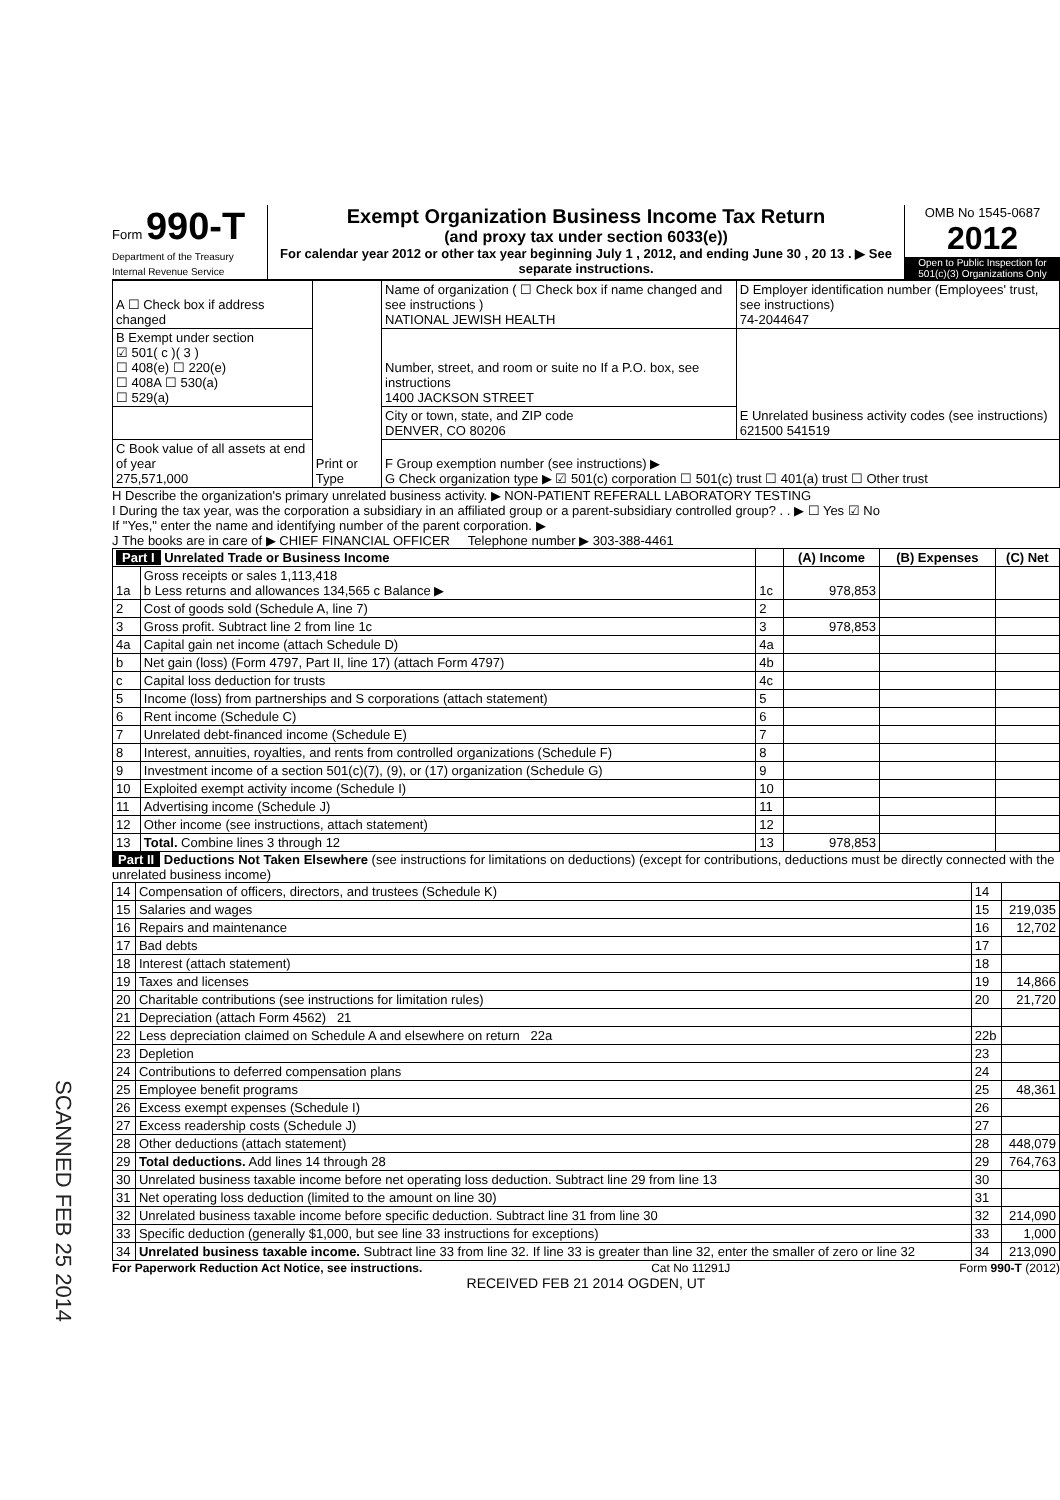Form 990-T
Department of the Treasury
Internal Revenue Service
Exempt Organization Business Income Tax Return
(and proxy tax under section 6033(e))
For calendar year 2012 or other tax year beginning July 1 , 2012, and ending June 30 , 20 13 . ▶ See separate instructions.
OMB No 1545-0687
2012
Open to Public Inspection for 501(c)(3) Organizations Only
| A ☐ Check box if address changed | Print or Type | Name of organization ( ☐ Check box if name changed and see instructions ) NATIONAL JEWISH HEALTH | D Employer identification number (Employees' trust, see instructions) 74-2044647 |
| B Exempt under section ☑ 501( c )( 3 ) ☐ 408(e) ☐ 220(e) ☐ 408A ☐ 530(a) ☐ 529(a) | | Number, street, and room or suite no If a P.O. box, see instructions 1400 JACKSON STREET | E Unrelated business activity codes (see instructions) 621500 541519 |
| | | City or town, state, and ZIP code DENVER, CO 80206 | |
| C Book value of all assets at end of year 275,571,000 | | F Group exemption number (see instructions) ▶ G Check organization type ▶ ☑ 501(c) corporation ☐ 501(c) trust ☐ 401(a) trust ☐ Other trust | |
H Describe the organization's primary unrelated business activity. ▶ NON-PATIENT REFERALL LABORATORY TESTING
I During the tax year, was the corporation a subsidiary in an affiliated group or a parent-subsidiary controlled group? . . ▶ ☐ Yes ☑ No
If "Yes," enter the name and identifying number of the parent corporation. ▶
J The books are in care of ▶ CHIEF FINANCIAL OFFICER Telephone number ▶ 303-388-4461
| Part I Unrelated Trade or Business Income | | | (A) Income | (B) Expenses | (C) Net |
| --- | --- | --- | --- | --- | --- |
| 1a | Gross receipts or sales 1,113,418 b Less returns and allowances 134,565 c Balance ▶ | 1c | 978,853 | | |
| 2 | Cost of goods sold (Schedule A, line 7) | 2 | | | |
| 3 | Gross profit. Subtract line 2 from line 1c | 3 | 978,853 | | |
| 4a | Capital gain net income (attach Schedule D) | 4a | | | |
| b | Net gain (loss) (Form 4797, Part II, line 17) (attach Form 4797) | 4b | | | |
| c | Capital loss deduction for trusts | 4c | | | |
| 5 | Income (loss) from partnerships and S corporations (attach statement) | 5 | | | |
| 6 | Rent income (Schedule C) | 6 | | | |
| 7 | Unrelated debt-financed income (Schedule E) | 7 | | | |
| 8 | Interest, annuities, royalties, and rents from controlled organizations (Schedule F) | 8 | | | |
| 9 | Investment income of a section 501(c)(7), (9), or (17) organization (Schedule G) | 9 | | | |
| 10 | Exploited exempt activity income (Schedule I) | 10 | | | |
| 11 | Advertising income (Schedule J) | 11 | | | |
| 12 | Other income (see instructions, attach statement) | 12 | | | |
| 13 | Total. Combine lines 3 through 12 | 13 | 978,853 | | |
Part II Deductions Not Taken Elsewhere (see instructions for limitations on deductions) (except for contributions, deductions must be directly connected with the unrelated business income)
| 14 | Compensation of officers, directors, and trustees (Schedule K) | 14 | |
| 15 | Salaries and wages | 15 | 219,035 |
| 16 | Repairs and maintenance | 16 | 12,702 |
| 17 | Bad debts | 17 | |
| 18 | Interest (attach statement) | 18 | |
| 19 | Taxes and licenses | 19 | 14,866 |
| 20 | Charitable contributions (see instructions for limitation rules) | 20 | 21,720 |
| 21 | Depreciation (attach Form 4562) 21 | | |
| 22 | Less depreciation claimed on Schedule A and elsewhere on return 22a | 22b | |
| 23 | Depletion | 23 | |
| 24 | Contributions to deferred compensation plans | 24 | |
| 25 | Employee benefit programs | 25 | 48,361 |
| 26 | Excess exempt expenses (Schedule I) | 26 | |
| 27 | Excess readership costs (Schedule J) | 27 | |
| 28 | Other deductions (attach statement) | 28 | 448,079 |
| 29 | Total deductions. Add lines 14 through 28 | 29 | 764,763 |
| 30 | Unrelated business taxable income before net operating loss deduction. Subtract line 29 from line 13 | 30 | |
| 31 | Net operating loss deduction (limited to the amount on line 30) | 31 | |
| 32 | Unrelated business taxable income before specific deduction. Subtract line 31 from line 30 | 32 | 214,090 |
| 33 | Specific deduction (generally $1,000, but see line 33 instructions for exceptions) | 33 | 1,000 |
| 34 | Unrelated business taxable income. Subtract line 33 from line 32. If line 33 is greater than line 32, enter the smaller of zero or line 32 | 34 | 213,090 |
For Paperwork Reduction Act Notice, see instructions. Cat No 11291J Form 990-T (2012)
RECEIVED FEB 21 2014 OGDEN, UT
SCANNED FEB 25 2014